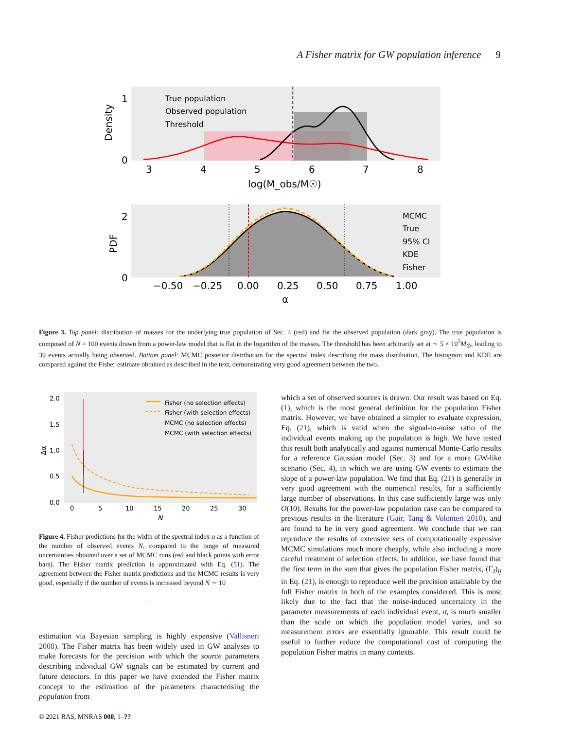A Fisher matrix for GW population inference 9
True population
Observed population
Threshold
1
0
Density
3
4
5
6
7
8
log(M_obs/M☉)
MCMC
True
95% CI
KDE
Fisher
2
0
PDF
−0.50
−0.25
0.00
0.25
0.50
0.75
1.00
α
Figure 3. Top panel: distribution of masses for the underlying true population of Sec. 4 (red) and for the observed population (dark gray). The true population is composed of N = 100 events drawn from a power-law model that is flat in the logarithm of the masses. The threshold has been arbitrarily set at ∼ 5 × 10<sup>5</sup>M<sub>⊙</sub>, leading to 39 events actually being observed. Bottom panel: MCMC posterior distribution for the spectral index describing the mass distribution. The histogram and KDE are compared against the Fisher estimate obtained as described in the text, demonstrating very good agreement between the two.
Fisher (no selection effects)
Fisher (with selection effects)
MCMC (no selection effects)
MCMC (with selection effects)
2.0
1.5
1.0
0.5
0.0
Δα
0
5
10
15
20
25
30
N
Figure 4. Fisher predictions for the width of the spectral index α as a function of the number of observed events N, compared to the range of measured uncertainties obtained over a set of MCMC runs (red and black points with error bars). The Fisher matrix prediction is approximated with Eq. (51). The agreement between the Fisher matrix predictions and the MCMC results is very good, especially if the number of events is increased beyond N ∼ 10
.
estimation via Bayesian sampling is highly expensive (Vallisneri 2008). The Fisher matrix has been widely used in GW analyses to make forecasts for the precision with which the source parameters describing individual GW signals can be estimated by current and future detectors. In this paper we have extended the Fisher matrix concept to the estimation of the parameters characterising the population from
which a set of observed sources is drawn. Our result was based on Eq. (1), which is the most general definition for the population Fisher matrix. However, we have obtained a simpler to evaluate expression, Eq. (21), which is valid when the signal-to-noise ratio of the individual events making up the population is high. We have tested this result both analytically and against numerical Monte-Carlo results for a reference Gaussian model (Sec. 3) and for a more GW-like scenario (Sec. 4), in which we are using GW events to estimate the slope of a power-law population. We find that Eq. (21) is generally in very good agreement with the numerical results, for a sufficiently large number of observations. In this case sufficiently large was only O(10). Results for the power-law population case can be compared to previous results in the literature (Gair, Tang & Volonteri 2010), and are found to be in very good agreement. We conclude that we can reproduce the results of extensive sets of computationally expensive MCMC simulations much more cheaply, while also including a more careful treatment of selection effects. In addition, we have found that the first term in the sum that gives the population Fisher matrix, (Γ<sub>I</sub>)<sub>ij</sub> in Eq. (21), is enough to reproduce well the precision attainable by the full Fisher matrix in both of the examples considered. This is most likely due to the fact that the noise-induced uncertainty in the parameter measurements of each individual event, σ, is much smaller than the scale on which the population model varies, and so measurement errors are essentially ignorable. This result could be useful to further reduce the computational cost of computing the population Fisher matrix in many contexts.
© 2021 RAS, MNRAS 000, 1–??